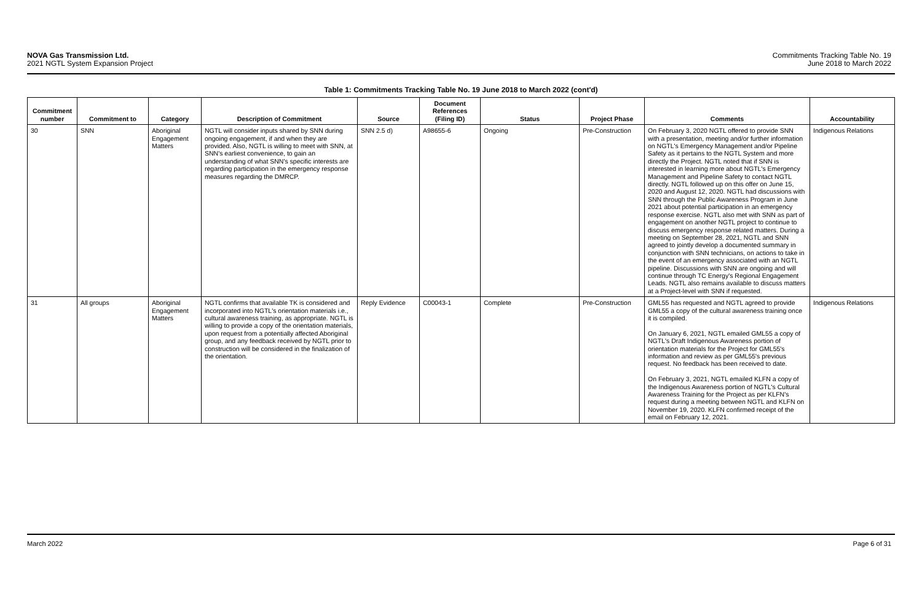NOVA Gas Transmission Ltd.
2021 NGTL System Expansion Project
Commitments Tracking Table No. 19
June 2018 to March 2022
Table 1: Commitments Tracking Table No. 19 June 2018 to March 2022 (cont'd)
| Commitment number | Commitment to | Category | Description of Commitment | Source | Document References (Filing ID) | Status | Project Phase | Comments | Accountability |
| --- | --- | --- | --- | --- | --- | --- | --- | --- | --- |
| 30 | SNN | Aboriginal Engagement Matters | NGTL will consider inputs shared by SNN during ongoing engagement, if and when they are provided. Also, NGTL is willing to meet with SNN, at SNN's earliest convenience, to gain an understanding of what SNN's specific interests are regarding participation in the emergency response measures regarding the DMRCP. | SNN 2.5 d) | A98655-6 | Ongoing | Pre-Construction | On February 3, 2020 NGTL offered to provide SNN with a presentation, meeting and/or further information on NGTL's Emergency Management and/or Pipeline Safety as it pertains to the NGTL System and more directly the Project. NGTL noted that if SNN is interested in learning more about NGTL's Emergency Management and Pipeline Safety to contact NGTL directly. NGTL followed up on this offer on June 15, 2020 and August 12, 2020. NGTL had discussions with SNN through the Public Awareness Program in June 2021 about potential participation in an emergency response exercise. NGTL also met with SNN as part of engagement on another NGTL project to continue to discuss emergency response related matters. During a meeting on September 28, 2021, NGTL and SNN agreed to jointly develop a documented summary in conjunction with SNN technicians, on actions to take in the event of an emergency associated with an NGTL pipeline. Discussions with SNN are ongoing and will continue through TC Energy's Regional Engagement Leads. NGTL also remains available to discuss matters at a Project-level with SNN if requested. | Indigenous Relations |
| 31 | All groups | Aboriginal Engagement Matters | NGTL confirms that available TK is considered and incorporated into NGTL's orientation materials i.e., cultural awareness training, as appropriate. NGTL is willing to provide a copy of the orientation materials, upon request from a potentially affected Aboriginal group, and any feedback received by NGTL prior to construction will be considered in the finalization of the orientation. | Reply Evidence | C00043-1 | Complete | Pre-Construction | GML55 has requested and NGTL agreed to provide GML55 a copy of the cultural awareness training once it is compiled. On January 6, 2021, NGTL emailed GML55 a copy of NGTL's Draft Indigenous Awareness portion of orientation materials for the Project for GML55's information and review as per GML55's previous request. No feedback has been received to date. On February 3, 2021, NGTL emailed KLFN a copy of the Indigenous Awareness portion of NGTL's Cultural Awareness Training for the Project as per KLFN's request during a meeting between NGTL and KLFN on November 19, 2020. KLFN confirmed receipt of the email on February 12, 2021. | Indigenous Relations |
March 2022 Page 6 of 31